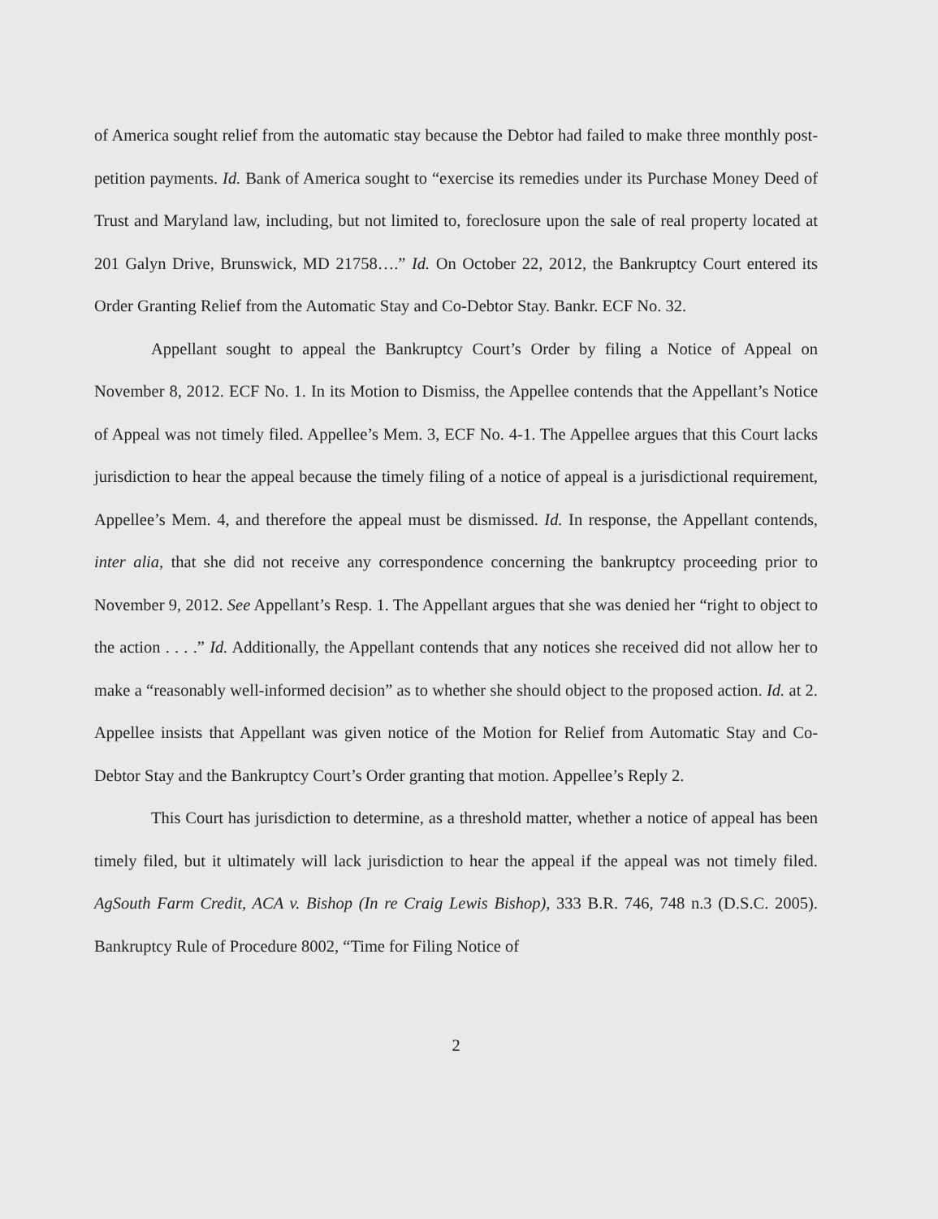of America sought relief from the automatic stay because the Debtor had failed to make three monthly post-petition payments. Id. Bank of America sought to “exercise its remedies under its Purchase Money Deed of Trust and Maryland law, including, but not limited to, foreclosure upon the sale of real property located at 201 Galyn Drive, Brunswick, MD 21758….” Id. On October 22, 2012, the Bankruptcy Court entered its Order Granting Relief from the Automatic Stay and Co-Debtor Stay. Bankr. ECF No. 32.
Appellant sought to appeal the Bankruptcy Court’s Order by filing a Notice of Appeal on November 8, 2012. ECF No. 1. In its Motion to Dismiss, the Appellee contends that the Appellant’s Notice of Appeal was not timely filed. Appellee’s Mem. 3, ECF No. 4-1. The Appellee argues that this Court lacks jurisdiction to hear the appeal because the timely filing of a notice of appeal is a jurisdictional requirement, Appellee’s Mem. 4, and therefore the appeal must be dismissed. Id. In response, the Appellant contends, inter alia, that she did not receive any correspondence concerning the bankruptcy proceeding prior to November 9, 2012. See Appellant’s Resp. 1. The Appellant argues that she was denied her “right to object to the action . . . .” Id. Additionally, the Appellant contends that any notices she received did not allow her to make a “reasonably well-informed decision” as to whether she should object to the proposed action. Id. at 2. Appellee insists that Appellant was given notice of the Motion for Relief from Automatic Stay and Co-Debtor Stay and the Bankruptcy Court’s Order granting that motion. Appellee’s Reply 2.
This Court has jurisdiction to determine, as a threshold matter, whether a notice of appeal has been timely filed, but it ultimately will lack jurisdiction to hear the appeal if the appeal was not timely filed. AgSouth Farm Credit, ACA v. Bishop (In re Craig Lewis Bishop), 333 B.R. 746, 748 n.3 (D.S.C. 2005). Bankruptcy Rule of Procedure 8002, “Time for Filing Notice of
2